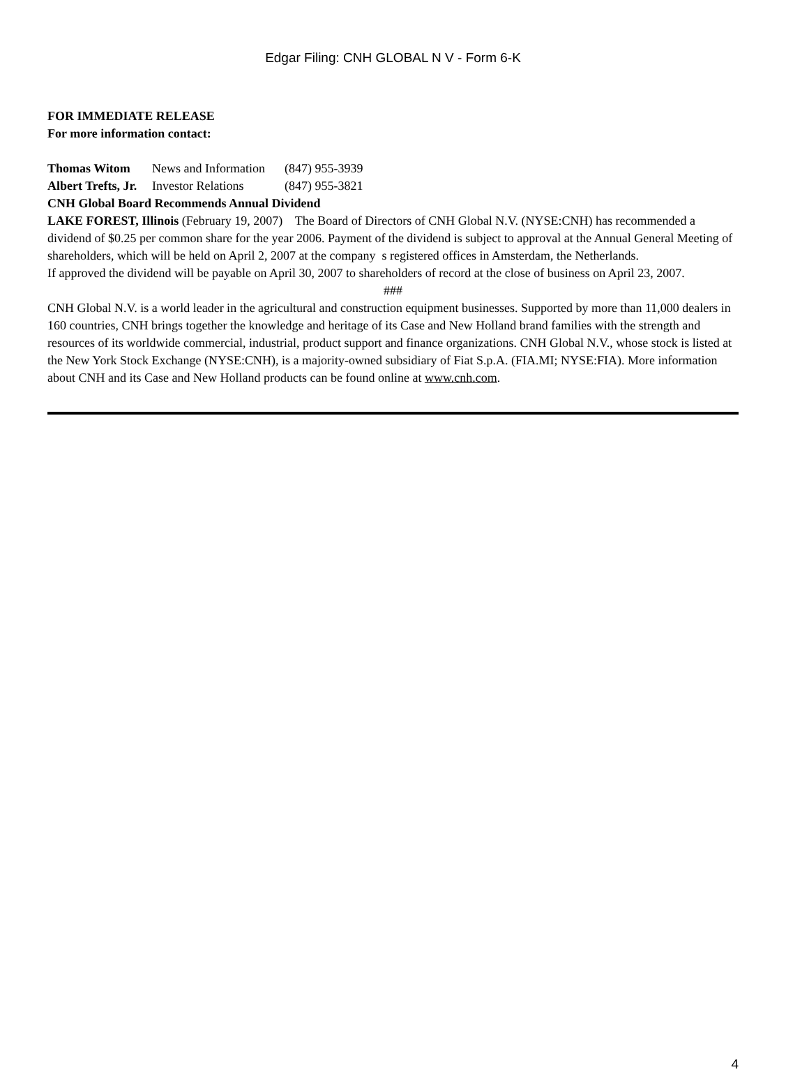Edgar Filing: CNH GLOBAL N V - Form 6-K
FOR IMMEDIATE RELEASE
For more information contact:
| Thomas Witom | News and Information | (847) 955-3939 |
| Albert Trefts, Jr. | Investor Relations | (847) 955-3821 |
CNH Global Board Recommends Annual Dividend
LAKE FOREST, Illinois (February 19, 2007) The Board of Directors of CNH Global N.V. (NYSE:CNH) has recommended a dividend of $0.25 per common share for the year 2006. Payment of the dividend is subject to approval at the Annual General Meeting of shareholders, which will be held on April 2, 2007 at the company s registered offices in Amsterdam, the Netherlands.
If approved the dividend will be payable on April 30, 2007 to shareholders of record at the close of business on April 23, 2007.
###
CNH Global N.V. is a world leader in the agricultural and construction equipment businesses. Supported by more than 11,000 dealers in 160 countries, CNH brings together the knowledge and heritage of its Case and New Holland brand families with the strength and resources of its worldwide commercial, industrial, product support and finance organizations. CNH Global N.V., whose stock is listed at the New York Stock Exchange (NYSE:CNH), is a majority-owned subsidiary of Fiat S.p.A. (FIA.MI; NYSE:FIA). More information about CNH and its Case and New Holland products can be found online at www.cnh.com.
4